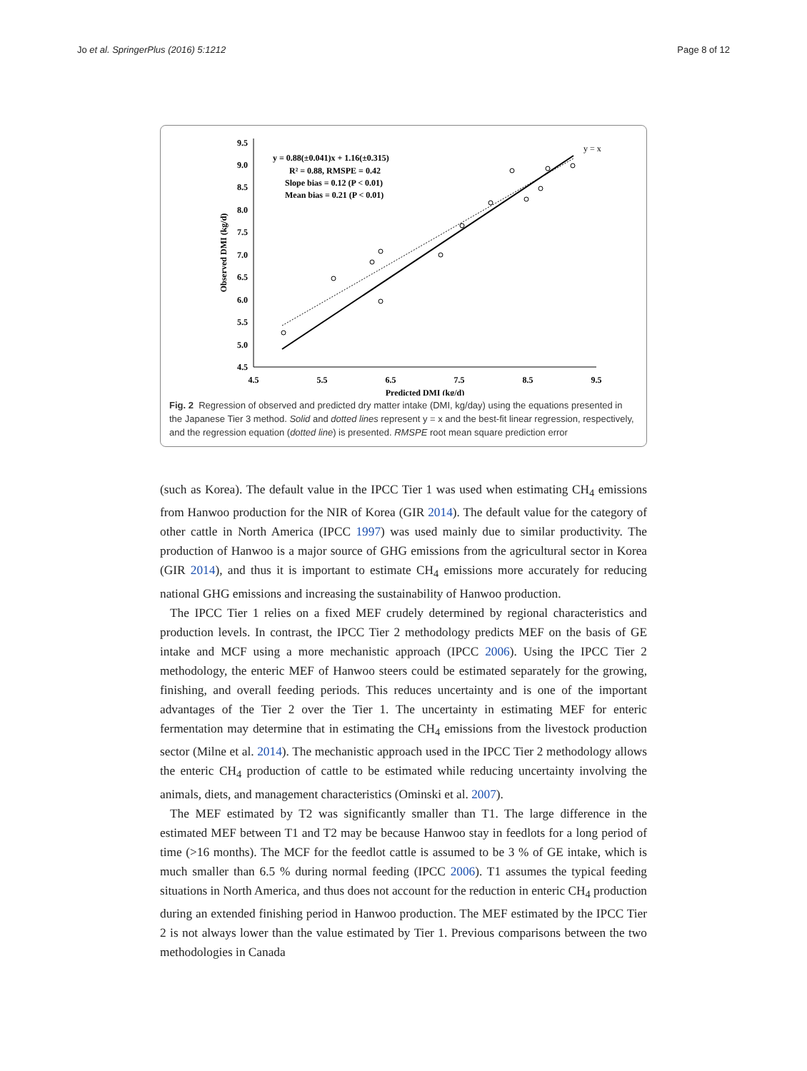Jo et al. SpringerPlus (2016) 5:1212 Page 8 of 12
9.5
9.0
8.5
8.0
7.5
7.0
6.5
6.0
5.5
5.0
4.5
4.5
5.5
6.5
7.5
8.5
9.5
Predicted DMI (kg/d)
Observed DMI (kg/d)
y = 0.88(±0.041)x + 1.16(±0.315)
R² = 0.88, RMSPE = 0.42
Slope bias = 0.12 (P < 0.01)
Mean bias = 0.21 (P < 0.01)
y = x
Fig. 2 Regression of observed and predicted dry matter intake (DMI, kg/day) using the equations presented in the Japanese Tier 3 method. Solid and dotted lines represent y = x and the best-fit linear regression, respectively, and the regression equation (dotted line) is presented. RMSPE root mean square prediction error
(such as Korea). The default value in the IPCC Tier 1 was used when estimating CH<sub>4</sub> emissions from Hanwoo production for the NIR of Korea (GIR 2014). The default value for the category of other cattle in North America (IPCC 1997) was used mainly due to similar productivity. The production of Hanwoo is a major source of GHG emissions from the agricultural sector in Korea (GIR 2014), and thus it is important to estimate CH<sub>4</sub> emissions more accurately for reducing national GHG emissions and increasing the sustainability of Hanwoo production.
The IPCC Tier 1 relies on a fixed MEF crudely determined by regional characteristics and production levels. In contrast, the IPCC Tier 2 methodology predicts MEF on the basis of GE intake and MCF using a more mechanistic approach (IPCC 2006). Using the IPCC Tier 2 methodology, the enteric MEF of Hanwoo steers could be estimated separately for the growing, finishing, and overall feeding periods. This reduces uncertainty and is one of the important advantages of the Tier 2 over the Tier 1. The uncertainty in estimating MEF for enteric fermentation may determine that in estimating the CH<sub>4</sub> emissions from the livestock production sector (Milne et al. 2014). The mechanistic approach used in the IPCC Tier 2 methodology allows the enteric CH<sub>4</sub> production of cattle to be estimated while reducing uncertainty involving the animals, diets, and management characteristics (Ominski et al. 2007).
The MEF estimated by T2 was significantly smaller than T1. The large difference in the estimated MEF between T1 and T2 may be because Hanwoo stay in feedlots for a long period of time (>16 months). The MCF for the feedlot cattle is assumed to be 3 % of GE intake, which is much smaller than 6.5 % during normal feeding (IPCC 2006). T1 assumes the typical feeding situations in North America, and thus does not account for the reduction in enteric CH<sub>4</sub> production during an extended finishing period in Hanwoo production. The MEF estimated by the IPCC Tier 2 is not always lower than the value estimated by Tier 1. Previous comparisons between the two methodologies in Canada